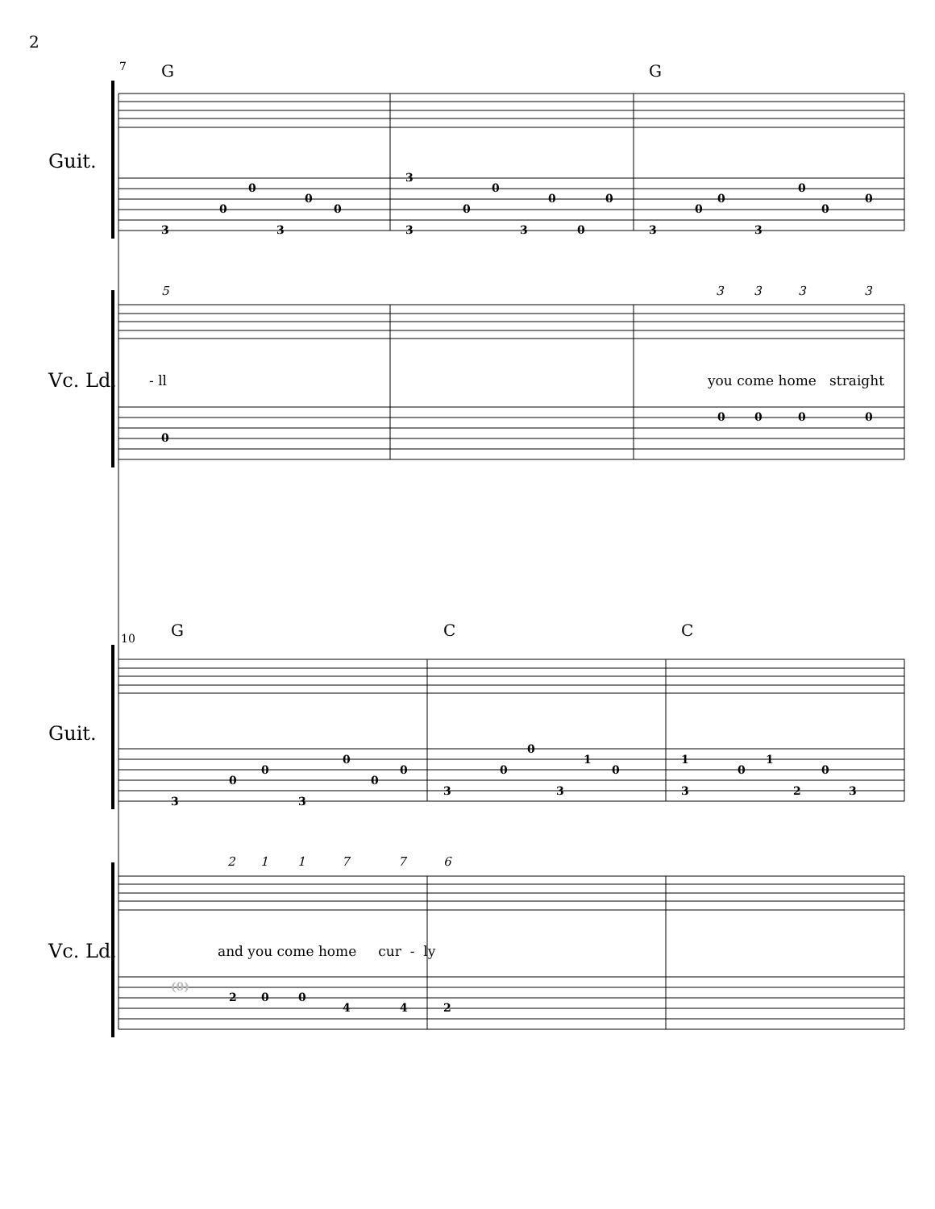2
7 G G
Guit.
3
0
0
3
0
0
3
3
0
0
3
0
0
0
3
0
0
3
0
0
0
Vc. Ld.
5 3 3 3 3
- ll you come home straight
0
0 0 0 0
10 G C C
Guit.
3
0
0
3
0
0
0
3
0
0
3
1
0
1
3
0
1
2
0
3
Vc. Ld.
2 1 1 7 7 6
and you come home cur - ly
(0)
2 0 0
4 4 2